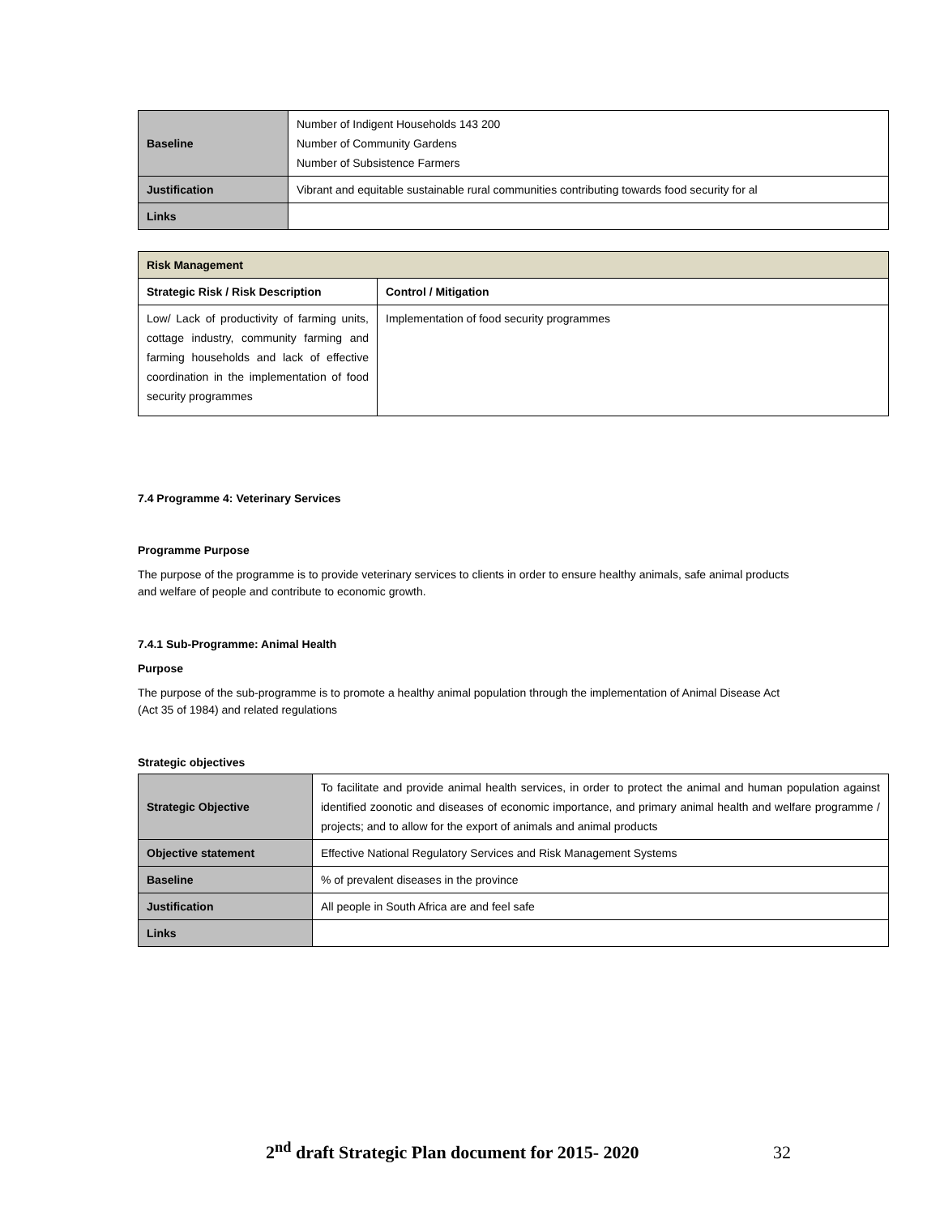| Baseline | Number of Indigent Households 143 200 Number of Community Gardens Number of Subsistence Farmers |
| Justification | Vibrant and equitable sustainable rural communities contributing towards food security for al |
| Links | |
| Risk Management | |
| Strategic Risk / Risk Description | Control / Mitigation |
| Low/ Lack of productivity of farming units, cottage industry, community farming and farming households and lack of effective coordination in the implementation of food security programmes | Implementation of food security programmes |
7.4 Programme 4: Veterinary Services
Programme Purpose
The purpose of the programme is to provide veterinary services to clients in order to ensure healthy animals, safe animal products and welfare of people and contribute to economic growth.
7.4.1 Sub-Programme: Animal Health
Purpose
The purpose of the sub-programme is to promote a healthy animal population through the implementation of Animal Disease Act (Act 35 of 1984) and related regulations
Strategic objectives
| Strategic Objective | To facilitate and provide animal health services, in order to protect the animal and human population against identified zoonotic and diseases of economic importance, and primary animal health and welfare programme / projects; and to allow for the export of animals and animal products |
| Objective statement | Effective National Regulatory Services and Risk Management Systems |
| Baseline | % of prevalent diseases in the province |
| Justification | All people in South Africa are and feel safe |
| Links | |
2<sup>nd</sup> draft Strategic Plan document for 2015- 2020 32